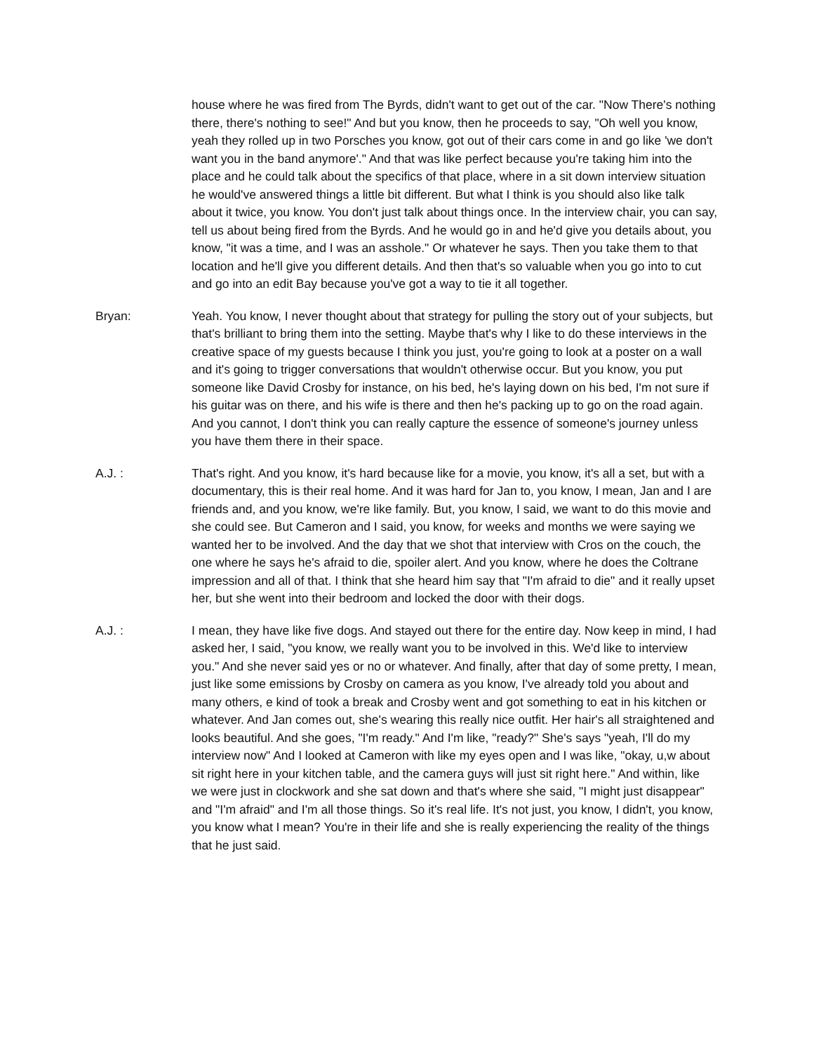house where he was fired from The Byrds, didn't want to get out of the car. "Now There's nothing there, there's nothing to see!" And but you know, then he proceeds to say, "Oh well you know, yeah they rolled up in two Porsches you know, got out of their cars come in and go like 'we don't want you in the band anymore'." And that was like perfect because you're taking him into the place and he could talk about the specifics of that place, where in a sit down interview situation he would've answered things a little bit different. But what I think is you should also like talk about it twice, you know. You don't just talk about things once. In the interview chair, you can say, tell us about being fired from the Byrds. And he would go in and he'd give you details about, you know, "it was a time, and I was an asshole." Or whatever he says. Then you take them to that location and he'll give you different details. And then that's so valuable when you go into to cut and go into an edit Bay because you've got a way to tie it all together.
Bryan: Yeah. You know, I never thought about that strategy for pulling the story out of your subjects, but that's brilliant to bring them into the setting. Maybe that's why I like to do these interviews in the creative space of my guests because I think you just, you're going to look at a poster on a wall and it's going to trigger conversations that wouldn't otherwise occur. But you know, you put someone like David Crosby for instance, on his bed, he's laying down on his bed, I'm not sure if his guitar was on there, and his wife is there and then he's packing up to go on the road again. And you cannot, I don't think you can really capture the essence of someone's journey unless you have them there in their space.
A.J. : That's right. And you know, it's hard because like for a movie, you know, it's all a set, but with a documentary, this is their real home. And it was hard for Jan to, you know, I mean, Jan and I are friends and, and you know, we're like family. But, you know, I said, we want to do this movie and she could see. But Cameron and I said, you know, for weeks and months we were saying we wanted her to be involved. And the day that we shot that interview with Cros on the couch, the one where he says he's afraid to die, spoiler alert. And you know, where he does the Coltrane impression and all of that. I think that she heard him say that "I'm afraid to die" and it really upset her, but she went into their bedroom and locked the door with their dogs.
A.J. : I mean, they have like five dogs. And stayed out there for the entire day. Now keep in mind, I had asked her, I said, "you know, we really want you to be involved in this. We'd like to interview you." And she never said yes or no or whatever. And finally, after that day of some pretty, I mean, just like some emissions by Crosby on camera as you know, I've already told you about and many others, e kind of took a break and Crosby went and got something to eat in his kitchen or whatever. And Jan comes out, she's wearing this really nice outfit. Her hair's all straightened and looks beautiful. And she goes, "I'm ready." And I'm like, "ready?" She's says "yeah, I'll do my interview now" And I looked at Cameron with like my eyes open and I was like, "okay, u,w about sit right here in your kitchen table, and the camera guys will just sit right here." And within, like we were just in clockwork and she sat down and that's where she said, "I might just disappear" and "I'm afraid" and I'm all those things. So it's real life. It's not just, you know, I didn't, you know, you know what I mean? You're in their life and she is really experiencing the reality of the things that he just said.